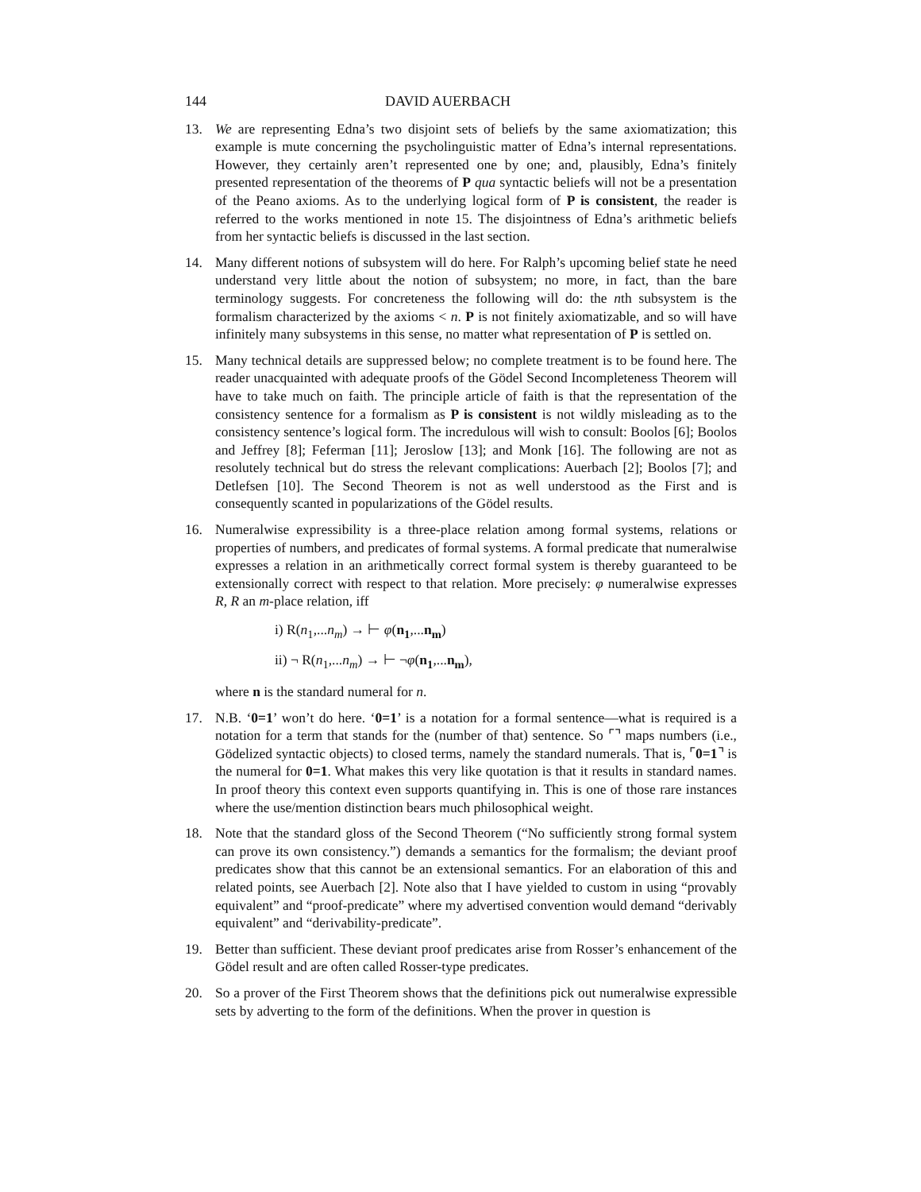144 DAVID AUERBACH
13. We are representing Edna’s two disjoint sets of beliefs by the same axiomatization; this example is mute concerning the psycholinguistic matter of Edna’s internal representations. However, they certainly aren’t represented one by one; and, plausibly, Edna’s finitely presented representation of the theorems of P qua syntactic beliefs will not be a presentation of the Peano axioms. As to the underlying logical form of P is consistent, the reader is referred to the works mentioned in note 15. The disjointness of Edna’s arithmetic beliefs from her syntactic beliefs is discussed in the last section.
14. Many different notions of subsystem will do here. For Ralph’s upcoming belief state he need understand very little about the notion of subsystem; no more, in fact, than the bare terminology suggests. For concreteness the following will do: the nth subsystem is the formalism characterized by the axioms < n. P is not finitely axiomatizable, and so will have infinitely many subsystems in this sense, no matter what representation of P is settled on.
15. Many technical details are suppressed below; no complete treatment is to be found here. The reader unacquainted with adequate proofs of the Gödel Second Incompleteness Theorem will have to take much on faith. The principle article of faith is that the representation of the consistency sentence for a formalism as P is consistent is not wildly misleading as to the consistency sentence’s logical form. The incredulous will wish to consult: Boolos [6]; Boolos and Jeffrey [8]; Feferman [11]; Jeroslow [13]; and Monk [16]. The following are not as resolutely technical but do stress the relevant complications: Auerbach [2]; Boolos [7]; and Detlefsen [10]. The Second Theorem is not as well understood as the First and is consequently scanted in popularizations of the Gödel results.
16. Numeralwise expressibility is a three-place relation among formal systems, relations or properties of numbers, and predicates of formal systems. A formal predicate that numeralwise expresses a relation in an arithmetically correct formal system is thereby guaranteed to be extensionally correct with respect to that relation. More precisely: φ numeralwise expresses R, R an m-place relation, iff
i) R(n<sub>1</sub>,...n<sub>m</sub>) → ⊢ φ(n<sub>1</sub>,...n<sub>m</sub>)
ii) ¬ R(n<sub>1</sub>,...n<sub>m</sub>) → ⊢ ¬φ(n<sub>1</sub>,...n<sub>m</sub>),
where n is the standard numeral for n.
17. N.B. ‘0=1’ won’t do here. ‘0=1’ is a notation for a formal sentence—what is required is a notation for a term that stands for the (number of that) sentence. So ⌜⌝ maps numbers (i.e., Gödelized syntactic objects) to closed terms, namely the standard numerals. That is, ⌜0=1⌝ is the numeral for 0=1. What makes this very like quotation is that it results in standard names. In proof theory this context even supports quantifying in. This is one of those rare instances where the use/mention distinction bears much philosophical weight.
18. Note that the standard gloss of the Second Theorem (“No sufficiently strong formal system can prove its own consistency.”) demands a semantics for the formalism; the deviant proof predicates show that this cannot be an extensional semantics. For an elaboration of this and related points, see Auerbach [2]. Note also that I have yielded to custom in using “provably equivalent” and “proof-predicate” where my advertised convention would demand “derivably equivalent” and “derivability-predicate”.
19. Better than sufficient. These deviant proof predicates arise from Rosser’s enhancement of the Gödel result and are often called Rosser-type predicates.
20. So a prover of the First Theorem shows that the definitions pick out numeralwise expressible sets by adverting to the form of the definitions. When the prover in question is